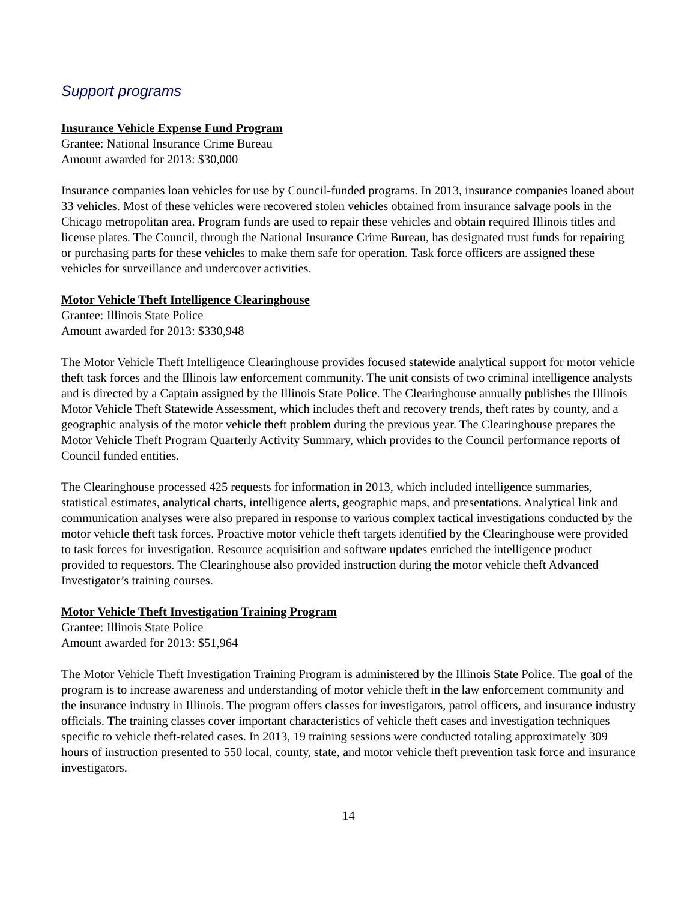Support programs
Insurance Vehicle Expense Fund Program
Grantee: National Insurance Crime Bureau
Amount awarded for 2013: $30,000
Insurance companies loan vehicles for use by Council-funded programs. In 2013, insurance companies loaned about 33 vehicles. Most of these vehicles were recovered stolen vehicles obtained from insurance salvage pools in the Chicago metropolitan area. Program funds are used to repair these vehicles and obtain required Illinois titles and license plates. The Council, through the National Insurance Crime Bureau, has designated trust funds for repairing or purchasing parts for these vehicles to make them safe for operation. Task force officers are assigned these vehicles for surveillance and undercover activities.
Motor Vehicle Theft Intelligence Clearinghouse
Grantee: Illinois State Police
Amount awarded for 2013: $330,948
The Motor Vehicle Theft Intelligence Clearinghouse provides focused statewide analytical support for motor vehicle theft task forces and the Illinois law enforcement community. The unit consists of two criminal intelligence analysts and is directed by a Captain assigned by the Illinois State Police. The Clearinghouse annually publishes the Illinois Motor Vehicle Theft Statewide Assessment, which includes theft and recovery trends, theft rates by county, and a geographic analysis of the motor vehicle theft problem during the previous year. The Clearinghouse prepares the Motor Vehicle Theft Program Quarterly Activity Summary, which provides to the Council performance reports of Council funded entities.
The Clearinghouse processed 425 requests for information in 2013, which included intelligence summaries, statistical estimates, analytical charts, intelligence alerts, geographic maps, and presentations. Analytical link and communication analyses were also prepared in response to various complex tactical investigations conducted by the motor vehicle theft task forces. Proactive motor vehicle theft targets identified by the Clearinghouse were provided to task forces for investigation. Resource acquisition and software updates enriched the intelligence product provided to requestors. The Clearinghouse also provided instruction during the motor vehicle theft Advanced Investigator’s training courses.
Motor Vehicle Theft Investigation Training Program
Grantee: Illinois State Police
Amount awarded for 2013: $51,964
The Motor Vehicle Theft Investigation Training Program is administered by the Illinois State Police. The goal of the program is to increase awareness and understanding of motor vehicle theft in the law enforcement community and the insurance industry in Illinois. The program offers classes for investigators, patrol officers, and insurance industry officials. The training classes cover important characteristics of vehicle theft cases and investigation techniques specific to vehicle theft-related cases. In 2013, 19 training sessions were conducted totaling approximately 309 hours of instruction presented to 550 local, county, state, and motor vehicle theft prevention task force and insurance investigators.
14